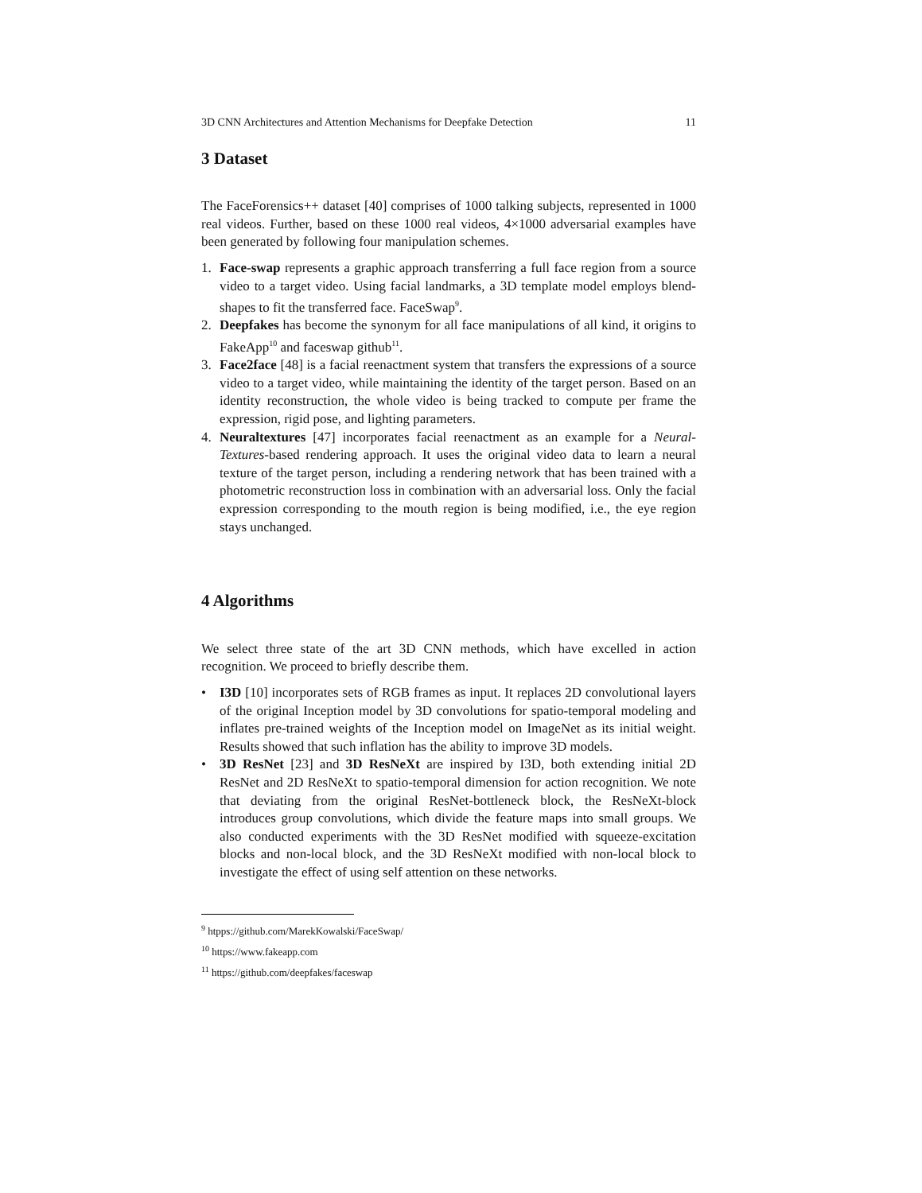3D CNN Architectures and Attention Mechanisms for Deepfake Detection 11
3 Dataset
The FaceForensics++ dataset [40] comprises of 1000 talking subjects, represented in 1000 real videos. Further, based on these 1000 real videos, 4×1000 adversarial examples have been generated by following four manipulation schemes.
1. Face-swap represents a graphic approach transferring a full face region from a source video to a target video. Using facial landmarks, a 3D template model employs blend-shapes to fit the transferred face. FaceSwap<sup>9</sup>.
2. Deepfakes has become the synonym for all face manipulations of all kind, it origins to FakeApp<sup>10</sup> and faceswap github<sup>11</sup>.
3. Face2face [48] is a facial reenactment system that transfers the expressions of a source video to a target video, while maintaining the identity of the target person. Based on an identity reconstruction, the whole video is being tracked to compute per frame the expression, rigid pose, and lighting parameters.
4. Neuraltextures [47] incorporates facial reenactment as an example for a Neural-Textures-based rendering approach. It uses the original video data to learn a neural texture of the target person, including a rendering network that has been trained with a photometric reconstruction loss in combination with an adversarial loss. Only the facial expression corresponding to the mouth region is being modified, i.e., the eye region stays unchanged.
4 Algorithms
We select three state of the art 3D CNN methods, which have excelled in action recognition. We proceed to briefly describe them.
• I3D [10] incorporates sets of RGB frames as input. It replaces 2D convolutional layers of the original Inception model by 3D convolutions for spatio-temporal modeling and inflates pre-trained weights of the Inception model on ImageNet as its initial weight. Results showed that such inflation has the ability to improve 3D models.
• 3D ResNet [23] and 3D ResNeXt are inspired by I3D, both extending initial 2D ResNet and 2D ResNeXt to spatio-temporal dimension for action recognition. We note that deviating from the original ResNet-bottleneck block, the ResNeXt-block introduces group convolutions, which divide the feature maps into small groups. We also conducted experiments with the 3D ResNet modified with squeeze-excitation blocks and non-local block, and the 3D ResNeXt modified with non-local block to investigate the effect of using self attention on these networks.
<sup>9</sup> htpps://github.com/MarekKowalski/FaceSwap/
<sup>10</sup> https://www.fakeapp.com
<sup>11</sup> https://github.com/deepfakes/faceswap